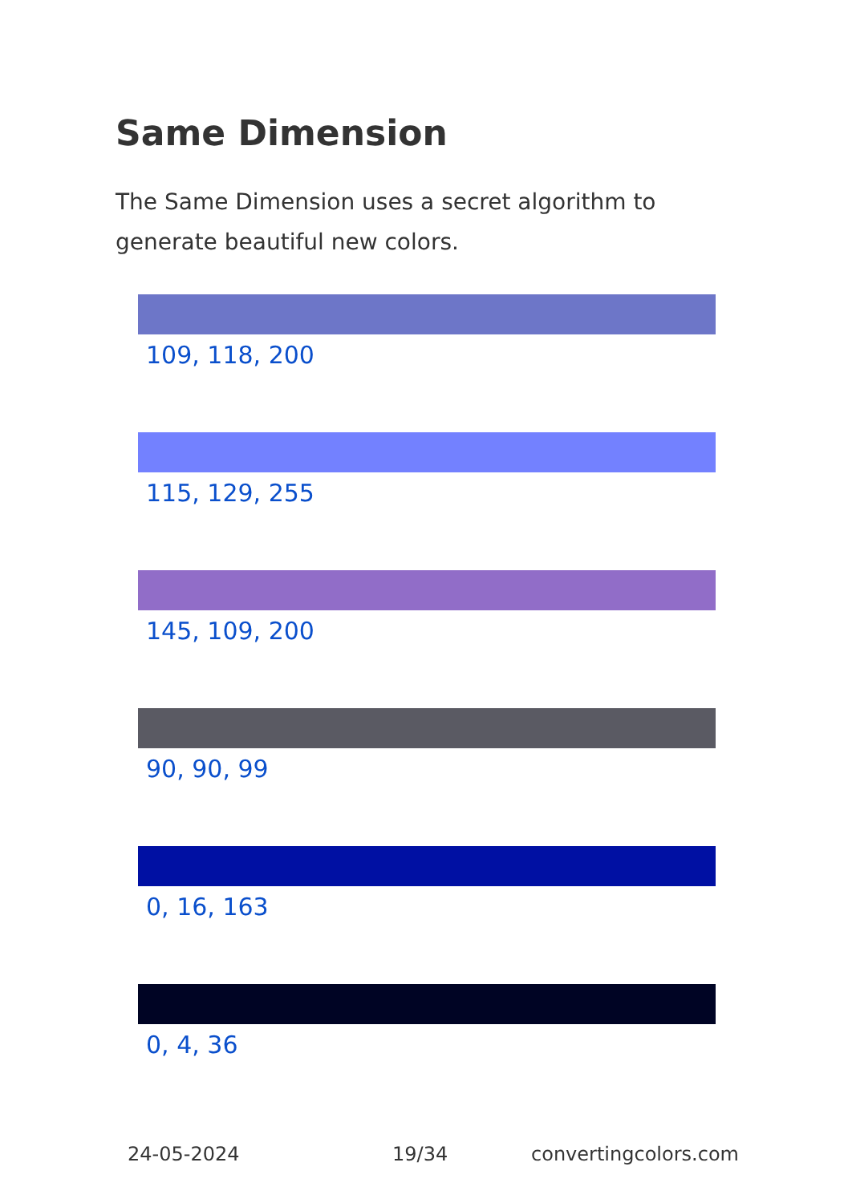Same Dimension
The Same Dimension uses a secret algorithm to generate beautiful new colors.
109, 118, 200
115, 129, 255
145, 109, 200
90, 90, 99
0, 16, 163
0, 4, 36
24-05-2024 19/34 convertingcolors.com